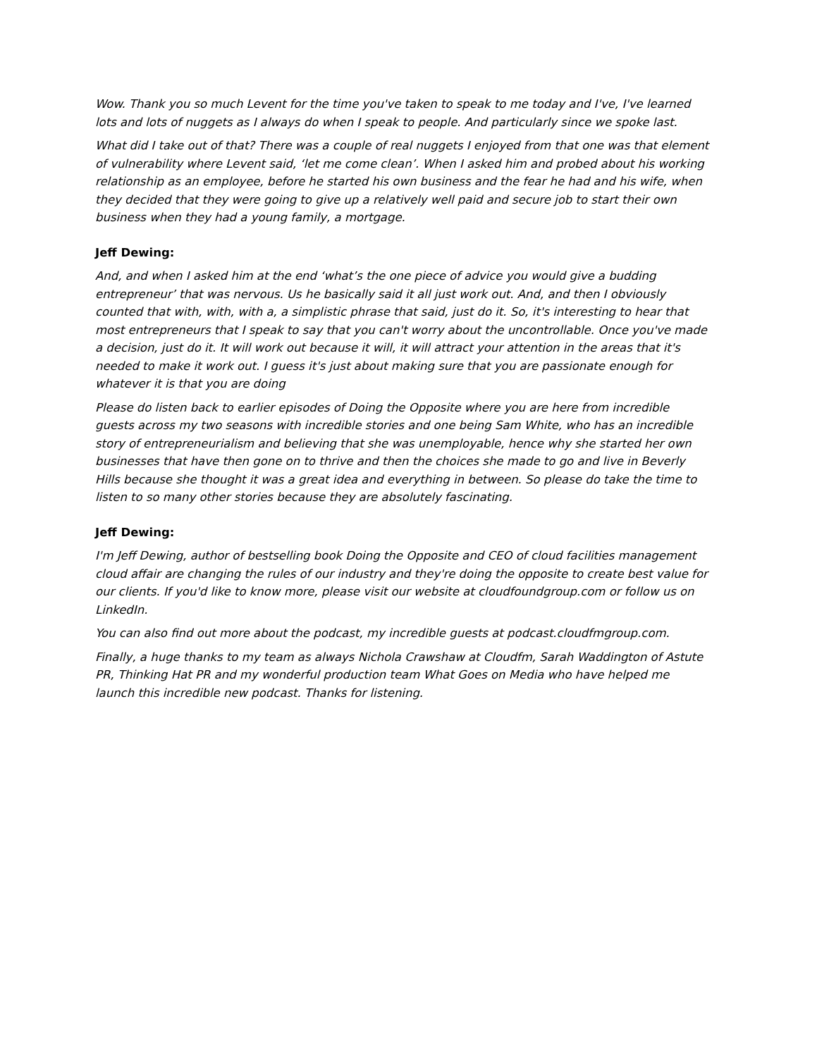Wow. Thank you so much Levent for the time you've taken to speak to me today and I've, I've learned lots and lots of nuggets as I always do when I speak to people. And particularly since we spoke last.
What did I take out of that? There was a couple of real nuggets I enjoyed from that one was that element of vulnerability where Levent said, ‘let me come clean’. When I asked him and probed about his working relationship as an employee, before he started his own business and the fear he had and his wife, when they decided that they were going to give up a relatively well paid and secure job to start their own business when they had a young family, a mortgage.
Jeff Dewing:
And, and when I asked him at the end ‘what’s the one piece of advice you would give a budding entrepreneur’ that was nervous. Us he basically said it all just work out. And, and then I obviously counted that with, with, with a, a simplistic phrase that said, just do it. So, it's interesting to hear that most entrepreneurs that I speak to say that you can't worry about the uncontrollable. Once you've made a decision, just do it. It will work out because it will, it will attract your attention in the areas that it's needed to make it work out. I guess it's just about making sure that you are passionate enough for whatever it is that you are doing
Please do listen back to earlier episodes of Doing the Opposite where you are here from incredible guests across my two seasons with incredible stories and one being Sam White, who has an incredible story of entrepreneurialism and believing that she was unemployable, hence why she started her own businesses that have then gone on to thrive and then the choices she made to go and live in Beverly Hills because she thought it was a great idea and everything in between. So please do take the time to listen to so many other stories because they are absolutely fascinating.
Jeff Dewing:
I'm Jeff Dewing, author of bestselling book Doing the Opposite and CEO of cloud facilities management cloud affair are changing the rules of our industry and they're doing the opposite to create best value for our clients. If you'd like to know more, please visit our website at cloudfoundgroup.com or follow us on LinkedIn.
You can also find out more about the podcast, my incredible guests at podcast.cloudfmgroup.com.
Finally, a huge thanks to my team as always Nichola Crawshaw at Cloudfm, Sarah Waddington of Astute PR, Thinking Hat PR and my wonderful production team What Goes on Media who have helped me launch this incredible new podcast. Thanks for listening.